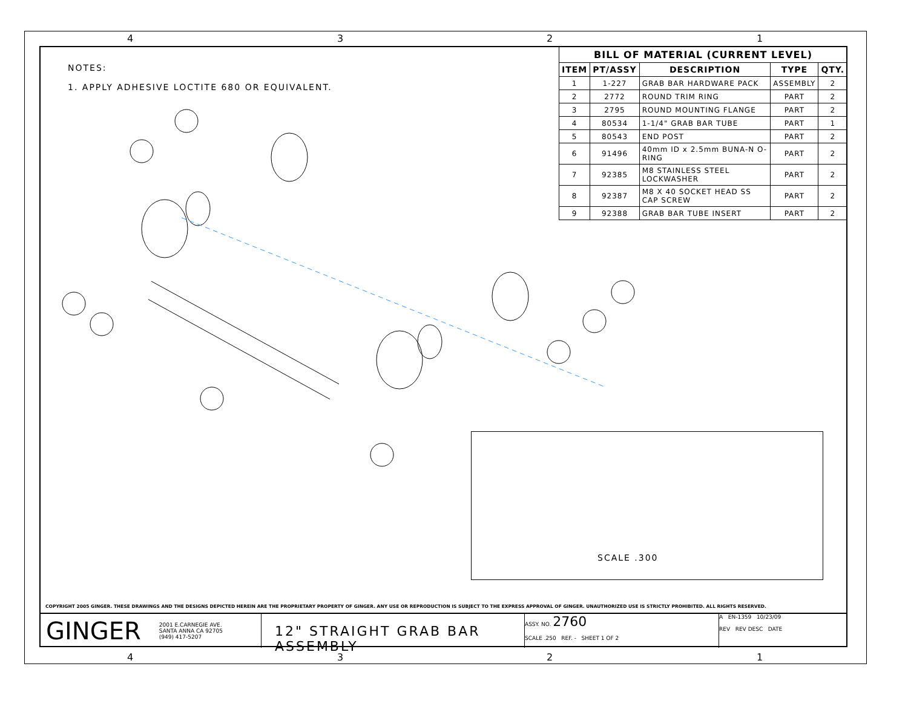4 3 2 1
NOTES:
1. APPLY ADHESIVE LOCTITE 680 OR EQUIVALENT.
| BILL OF MATERIAL (CURRENT LEVEL) | | | | |
| --- | --- | --- | --- | --- |
| ITEM | PT/ASSY | DESCRIPTION | TYPE | QTY. |
| 1 | 1-227 | GRAB BAR HARDWARE PACK | ASSEMBLY | 2 |
| 2 | 2772 | ROUND TRIM RING | PART | 2 |
| 3 | 2795 | ROUND MOUNTING FLANGE | PART | 2 |
| 4 | 80534 | 1-1/4" GRAB BAR TUBE | PART | 1 |
| 5 | 80543 | END POST | PART | 2 |
| 6 | 91496 | 40mm ID x 2.5mm BUNA-N O-RING | PART | 2 |
| 7 | 92385 | M8 STAINLESS STEEL LOCKWASHER | PART | 2 |
| 8 | 92387 | M8 X 40 SOCKET HEAD SS CAP SCREW | PART | 2 |
| 9 | 92388 | GRAB BAR TUBE INSERT | PART | 2 |
SCALE .300
COPYRIGHT 2005 GINGER. THESE DRAWINGS AND THE DESIGNS DEPICTED HEREIN ARE THE PROPRIETARY PROPERTY OF GINGER. ANY USE OR REPRODUCTION IS SUBJECT TO THE EXPRESS APPROVAL OF GINGER. UNAUTHORIZED USE IS STRICTLY PROHIBITED. ALL RIGHTS RESERVED.
GINGER 2001 E.CARNEGIE AVE.
SANTA ANNA CA 92705
(949) 417-5207
12" STRAIGHT GRAB BAR ASSEMBLY
ASSY. NO. 2760
SCALE .250 REF. - SHEET 1 OF 2
A EN-1359 10/23/09
REV REV DESC DATE
4 3 2 1